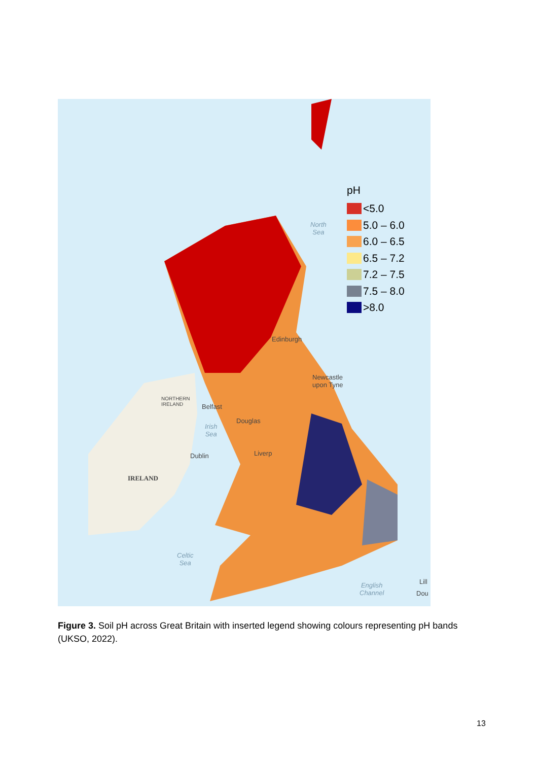North
Sea
Edinburgh
Newcastle
upon Tyne
NORTHERN
IRELAND
Belfast
Irish
Sea
Douglas
Dublin Liverp
IRELAND
Celtic
Sea
English
Channel
Lill
Dou
pH
<5.0
5.0 – 6.0
6.0 – 6.5
6.5 – 7.2
7.2 – 7.5
7.5 – 8.0
>8.0
Figure 3. Soil pH across Great Britain with inserted legend showing colours representing pH bands (UKSO, 2022).
13